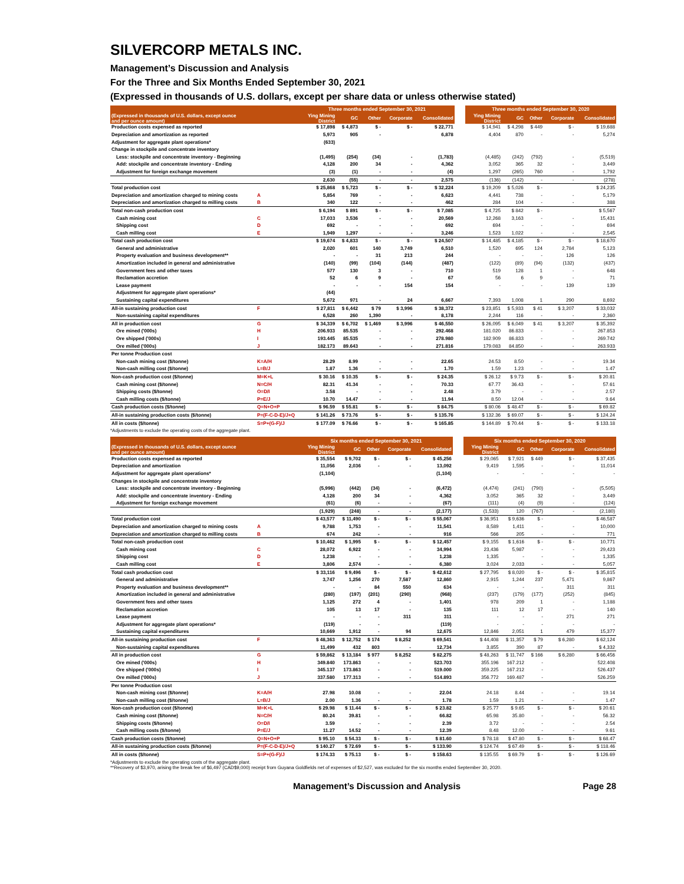SILVERCORP METALS INC.
Management’s Discussion and Analysis
For the Three and Six Months Ended September 30, 2021
(Expressed in thousands of U.S. dollars, except per share data or unless otherwise stated)
| | | Three months ended September 30, 2021 | | | | | | Three months ended September 30, 2020 | | | | |
| --- | --- | --- | --- | --- | --- | --- | --- | --- | --- | --- | --- | --- |
| (Expressed in thousands of U.S. dollars, except ounce and per ounce amount) | | Ying Mining District | GC | Other | Corporate | Consolidated | | Ying Mining District | GC | Other | Corporate | Consolidated |
| Production costs expensed as reported | | $ 17,898 | $ 4,873 | $ - | $ - | $ 22,771 | | $ 14,941 | $ 4,298 | $ 449 | $ - | $ 19,688 |
| Depreciation and amortization as reported | | 5,973 | 905 | - | | 6,878 | | 4,404 | 870 | - | - | 5,274 |
| Adjustment for aggregate plant operations* | | (633) | | | | | | | | | | |
| Change in stockpile and concentrate inventory | | | | | | | | | | | | |
| Less: stockpile and concentrate inventory - Beginning | | (1,495) | (254) | (34) | - | (1,783) | | (4,485) | (242) | (792) | - | (5,519) |
| Add: stockpile and concentrate inventory - Ending | | 4,128 | 200 | 34 | - | 4,362 | | 3,052 | 365 | 32 | - | 3,449 |
| Adjustment for foreign exchange movement | | (3) | (1) | - | - | (4) | | 1,297 | (265) | 760 | - | 1,792 |
| | | 2,630 | (55) | - | - | 2,575 | | (136) | (142) | - | - | (278) |
| Total production cost | | $ 25,868 | $ 5,723 | $ - | $ - | $ 32,224 | | $ 19,209 | $ 5,026 | $ - | | $ 24,235 |
| Depreciation and amortization charged to mining costs | A | 5,854 | 769 | - | - | 6,623 | | 4,441 | 738 | - | - | 5,179 |
| Depreciation and amortization charged to milling costs | B | 340 | 122 | - | - | 462 | | 284 | 104 | - | - | 388 |
| Total non-cash production cost | | $ 6,194 | $ 891 | $ - | $ - | $ 7,085 | | $ 4,725 | $ 842 | $ - | | $ 5,567 |
| Cash mining cost | C | 17,033 | 3,536 | - | - | 20,569 | | 12,268 | 3,163 | - | - | 15,431 |
| Shipping cost | D | 692 | - | - | - | 692 | | 694 | - | - | - | 694 |
| Cash milling cost | E | 1,949 | 1,297 | - | - | 3,246 | | 1,523 | 1,022 | - | - | 2,545 |
| Total cash production cost | | $ 19,674 | $ 4,833 | $ - | $ - | $ 24,507 | | $ 14,485 | $ 4,185 | $ - | $ - | $ 18,670 |
| General and administrative | | 2,020 | 601 | 140 | 3,749 | 6,510 | | 1,520 | 695 | 124 | 2,784 | 5,123 |
| Property evaluation and business development** | | - | - | 31 | 213 | 244 | | - | - | - | 126 | 126 |
| Amortization included in general and administrative | | (140) | (99) | (104) | (144) | (487) | | (122) | (89) | (94) | (132) | (437) |
| Government fees and other taxes | | 577 | 130 | 3 | - | 710 | | 519 | 128 | 1 | - | 648 |
| Reclamation accretion | | 52 | 6 | 9 | - | 67 | | 56 | 6 | 9 | - | 71 |
| Lease payment | | - | - | - | 154 | 154 | | - | - | - | 139 | 139 |
| Adjustment for aggregate plant operations* | | (44) | | | | | | | | | | |
| Sustaining capital expenditures | | 5,672 | 971 | - | 24 | 6,667 | | 7,393 | 1,008 | 1 | 290 | 8,692 |
| All-in sustaining production cost | F | $ 27,811 | $ 6,442 | $ 79 | $ 3,996 | $ 38,372 | | $ 23,851 | $ 5,933 | $ 41 | $ 3,207 | $ 33,032 |
| Non-sustaining capital expenditures | | 6,528 | 260 | 1,390 | - | 8,178 | | 2,244 | 116 | - | - | 2,360 |
| All in production cost | G | $ 34,339 | $ 6,702 | $ 1,469 | $ 3,996 | $ 46,550 | | $ 26,095 | $ 6,049 | $ 41 | $ 3,207 | $ 35,392 |
| Ore mined ('000s) | H | 206.933 | 85.535 | - | - | 292.468 | | 181.020 | 86.833 | - | - | 267.853 |
| Ore shipped ('000s) | I | 193.445 | 85.535 | - | - | 278.980 | | 182.909 | 86.833 | - | - | 269.742 |
| Ore milled ('000s) | J | 182.173 | 89.643 | - | - | 271.816 | | 179.083 | 84.850 | - | - | 263.933 |
| Per tonne Production cost | | | | | | | | | | | | |
| Non-cash mining cost ($/tonne) | K=A/H | 28.29 | 8.99 | - | - | 22.65 | | 24.53 | 8.50 | - | - | 19.34 |
| Non-cash milling cost ($/tonne) | L=B/J | 1.87 | 1.36 | - | - | 1.70 | | 1.59 | 1.23 | - | - | 1.47 |
| Non-cash production cost ($/tonne) | M=K+L | $ 30.16 | $ 10.35 | $ - | $ - | $ 24.35 | | $ 26.12 | $ 9.73 | $ - | $ - | $ 20.81 |
| Cash mining cost ($/tonne) | N=C/H | 82.31 | 41.34 | - | - | 70.33 | | 67.77 | 36.43 | - | - | 57.61 |
| Shipping costs ($/tonne) | O=D/I | 3.58 | - | - | - | 2.48 | | 3.79 | - | - | - | 2.57 |
| Cash milling costs ($/tonne) | P=E/J | 10.70 | 14.47 | - | - | 11.94 | | 8.50 | 12.04 | - | - | 9.64 |
| Cash production costs ($/tonne) | Q=N+O+P | $ 96.59 | $ 55.81 | $ - | $ - | $ 84.75 | | $ 80.06 | $ 48.47 | $ - | $ - | $ 69.82 |
| All-in sustaining production costs ($/tonne) | P=(F-C-D-E)/J+Q | $ 141.26 | $ 73.76 | $ - | $ - | $ 135.76 | | $ 132.36 | $ 69.07 | $ - | $ - | $ 124.24 |
| All in costs ($/tonne) | S=P+(G-F)/J | $ 177.09 | $ 76.66 | $ - | $ - | $ 165.85 | | $ 144.89 | $ 70.44 | $ - | $ - | $ 133.18 |
*Adjustments to exclude the operating costs of the aggregate plant.
| | | Six months ended September 30, 2021 | | | | | | Six months ended September 30, 2020 | | | | |
| --- | --- | --- | --- | --- | --- | --- | --- | --- | --- | --- | --- | --- |
| (Expressed in thousands of U.S. dollars, except ounce and per ounce amount) | | Ying Mining District | GC | Other | Corporate | Consolidated | | Ying Mining District | GC | Other | Corporate | Consolidated |
| Production costs expensed as reported | | $ 35,554 | $ 9,702 | $ - | $ - | $ 45,256 | | $ 29,065 | $ 7,921 | $ 449 | $ - | $ 37,435 |
| Depreciation and amortization | | 11,056 | 2,036 | - | - | 13,092 | | 9,419 | 1,595 | - | - | 11,014 |
| Adjustment for aggregate plant operations* | | (1,104) | | | | (1,104) | | - | - | - | - | - |
| Changes in stockpile and concentrate inventory | | | | | | | | | | | | |
| Less: stockpile and concentrate inventory - Beginning | | (5,996) | (442) | (34) | - | (6,472) | | (4,474) | (241) | (790) | - | (5,505) |
| Add: stockpile and concentrate inventory - Ending | | 4,128 | 200 | 34 | - | 4,362 | | 3,052 | 365 | 32 | - | 3,449 |
| Adjustment for foreign exchange movement | | (61) | (6) | - | - | (67) | | (111) | (4) | (9) | - | (124) |
| | | (1,929) | (248) | - | - | (2,177) | | (1,533) | 120 | (767) | - | (2,180) |
| Total production cost | | $ 43,577 | $ 11,490 | $ - | $ - | $ 55,067 | | $ 36,951 | $ 9,636 | $ - | | $ 46,587 |
| Depreciation and amortization charged to mining costs | A | 9,788 | 1,753 | - | - | 11,541 | | 8,589 | 1,411 | - | - | 10,000 |
| Depreciation and amortization charged to milling costs | B | 674 | 242 | - | - | 916 | | 566 | 205 | - | - | 771 |
| Total non-cash production cost | | $ 10,462 | $ 1,995 | $ - | $ - | $ 12,457 | | $ 9,155 | $ 1,616 | $ - | $ - | 10,771 |
| Cash mining cost | C | 28,072 | 6,922 | - | - | 34,994 | | 23,436 | 5,987 | - | - | 29,423 |
| Shipping cost | D | 1,238 | - | - | - | 1,238 | | 1,335 | - | - | - | 1,335 |
| Cash milling cost | E | 3,806 | 2,574 | - | - | 6,380 | | 3,024 | 2,033 | - | - | 5,057 |
| Total cash production cost | | $ 33,116 | $ 9,496 | $ - | $ - | $ 42,612 | | $ 27,795 | $ 8,020 | $ - | $ - | $ 35,815 |
| General and administrative | | 3,747 | 1,256 | 270 | 7,587 | 12,860 | | 2,915 | 1,244 | 237 | 5,471 | 9,867 |
| Property evaluation and business development** | | - | - | 84 | 550 | 634 | | - | - | - | 311 | 311 |
| Amortization included in general and administrative | | (280) | (197) | (201) | (290) | (968) | | (237) | (179) | (177) | (252) | (845) |
| Government fees and other taxes | | 1,125 | 272 | 4 | - | 1,401 | | 978 | 209 | 1 | - | 1,188 |
| Reclamation accretion | | 105 | 13 | 17 | - | 135 | | 111 | 12 | 17 | - | 140 |
| Lease payment | | - | - | - | 311 | 311 | | - | - | - | 271 | 271 |
| Adjustment for aggregate plant operations* | | (119) | - | - | | (119) | | - | - | - | - | - |
| Sustaining capital expenditures | | 10,669 | 1,912 | - | 94 | 12,675 | | 12,846 | 2,051 | 1 | 479 | 15,377 |
| All-in sustaining production cost | F | $ 48,363 | $ 12,752 | $ 174 | $ 8,252 | $ 69,541 | | $ 44,408 | $ 11,357 | $ 79 | $ 6,280 | $ 62,124 |
| Non-sustaining capital expenditures | | 11,499 | 432 | 803 | - | 12,734 | | 3,855 | 390 | 87 | - | $ 4,332 |
| All in production cost | G | $ 59,862 | $ 13,184 | $ 977 | $ 8,252 | $ 82,275 | | $ 48,263 | $ 11,747 | $ 166 | $ 6,280 | $ 66,456 |
| Ore mined ('000s) | H | 349.840 | 173.863 | - | - | 523.703 | | 355.196 | 167.212 | - | | 522.408 |
| Ore shipped ('000s) | I | 345.137 | 173.863 | - | - | 519.000 | | 359.225 | 167.212 | - | | 526.437 |
| Ore milled ('000s) | J | 337.580 | 177.313 | - | - | 514.893 | | 356.772 | 169.487 | - | | 526.259 |
| Per tonne Production cost | | | | | | | | | | | | |
| Non-cash mining cost ($/tonne) | K=A/H | 27.98 | 10.08 | - | - | 22.04 | | 24.18 | 8.44 | - | - | 19.14 |
| Non-cash milling cost ($/tonne) | L=B/J | 2.00 | 1.36 | - | - | 1.78 | | 1.59 | 1.21 | - | - | 1.47 |
| Non-cash production cost ($/tonne) | M=K+L | $ 29.98 | $ 11.44 | $ - | $ - | $ 23.82 | | $ 25.77 | $ 9.65 | $ - | $ - | $ 20.61 |
| Cash mining cost ($/tonne) | N=C/H | 80.24 | 39.81 | - | - | 66.82 | | 65.98 | 35.80 | - | - | 56.32 |
| Shipping costs ($/tonne) | O=D/I | 3.59 | - | - | - | 2.39 | | 3.72 | - | - | - | 2.54 |
| Cash milling costs ($/tonne) | P=E/J | 11.27 | 14.52 | - | - | 12.39 | | 8.48 | 12.00 | - | - | 9.61 |
| Cash production costs ($/tonne) | Q=N+O+P | $ 95.10 | $ 54.33 | $ - | $ - | $ 81.60 | | $ 78.18 | $ 47.80 | $ - | $ - | $ 68.47 |
| All-in sustaining production costs ($/tonne) | P=(F-C-D-E)/J+Q | $ 140.27 | $ 72.69 | $ - | $ - | $ 133.90 | | $ 124.74 | $ 67.49 | $ - | $ - | $ 118.46 |
| All in costs ($/tonne) | S=P+(G-F)/J | $ 174.33 | $ 75.13 | $ - | $ - | $ 158.63 | | $ 135.55 | $ 69.79 | $ - | $ - | $ 126.69 |
*Adjustments to exclude the operating costs of the aggregate plant.
**Recovery of $3,970, arising the break fee of $6,497 (CAD$9,000) receipt from Guyana Goldfields net of expenses of $2,527, was excluded for the six months ended September 30, 2020.
Management’s Discussion and Analysis Page 28